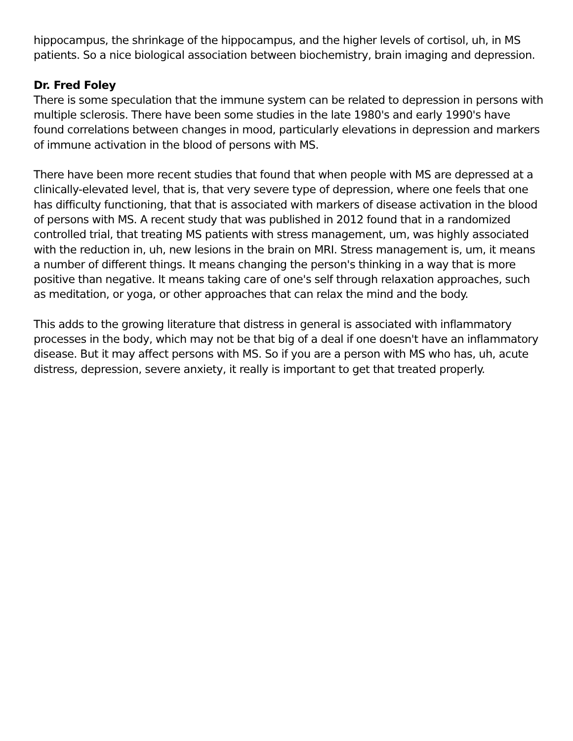hippocampus, the shrinkage of the hippocampus, and the higher levels of cortisol, uh, in MS patients. So a nice biological association between biochemistry, brain imaging and depression.
Dr. Fred Foley
There is some speculation that the immune system can be related to depression in persons with multiple sclerosis. There have been some studies in the late 1980's and early 1990's have found correlations between changes in mood, particularly elevations in depression and markers of immune activation in the blood of persons with MS.
There have been more recent studies that found that when people with MS are depressed at a clinically-elevated level, that is, that very severe type of depression, where one feels that one has difficulty functioning, that that is associated with markers of disease activation in the blood of persons with MS. A recent study that was published in 2012 found that in a randomized controlled trial, that treating MS patients with stress management, um, was highly associated with the reduction in, uh, new lesions in the brain on MRI. Stress management is, um, it means a number of different things. It means changing the person's thinking in a way that is more positive than negative. It means taking care of one's self through relaxation approaches, such as meditation, or yoga, or other approaches that can relax the mind and the body.
This adds to the growing literature that distress in general is associated with inflammatory processes in the body, which may not be that big of a deal if one doesn't have an inflammatory disease. But it may affect persons with MS. So if you are a person with MS who has, uh, acute distress, depression, severe anxiety, it really is important to get that treated properly.